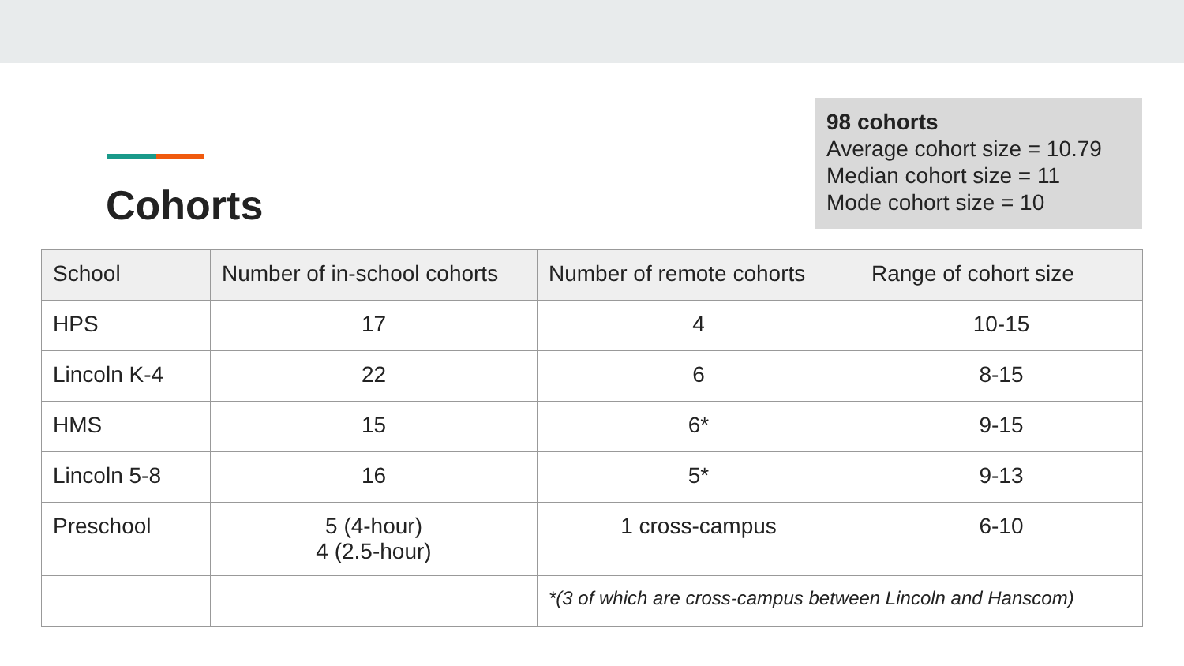Cohorts
98 cohorts
Average cohort size = 10.79
Median cohort size = 11
Mode cohort size = 10
| School | Number of in-school cohorts | Number of remote cohorts | Range of cohort size |
| --- | --- | --- | --- |
| HPS | 17 | 4 | 10-15 |
| Lincoln K-4 | 22 | 6 | 8-15 |
| HMS | 15 | 6* | 9-15 |
| Lincoln 5-8 | 16 | 5* | 9-13 |
| Preschool | 5 (4-hour) 4 (2.5-hour) | 1 cross-campus | 6-10 |
| | | *(3 of which are cross-campus between Lincoln and Hanscom) | |